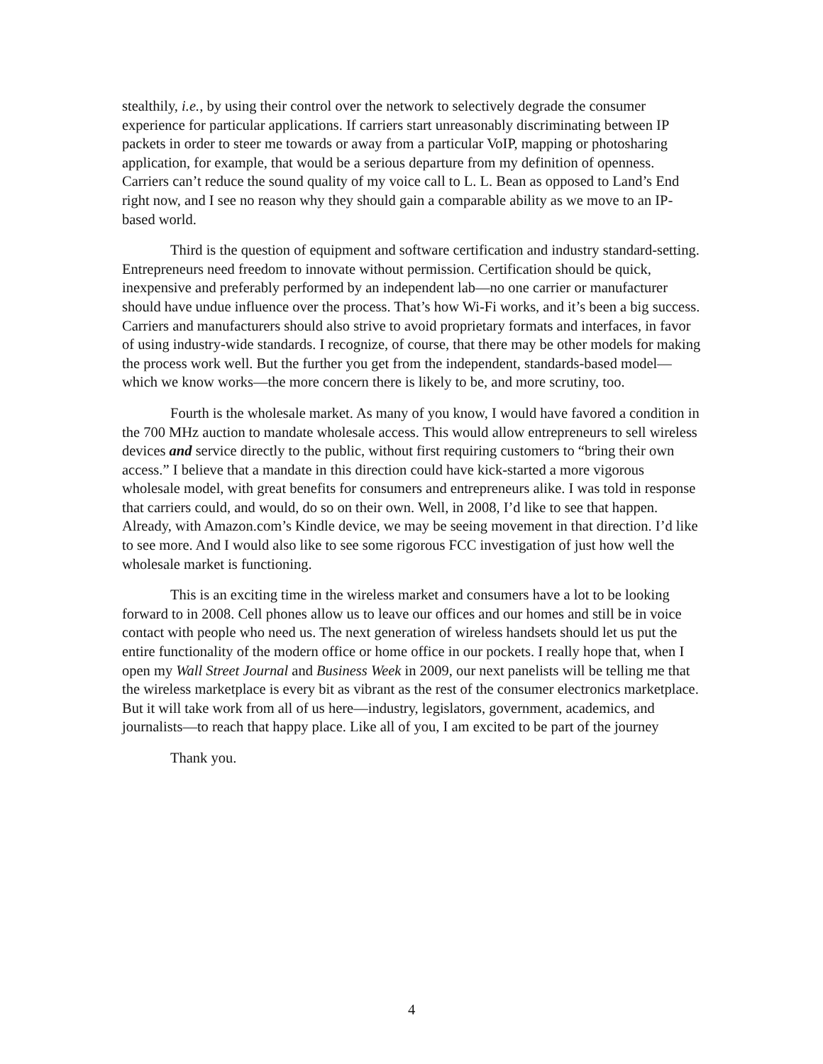stealthily, i.e., by using their control over the network to selectively degrade the consumer experience for particular applications. If carriers start unreasonably discriminating between IP packets in order to steer me towards or away from a particular VoIP, mapping or photosharing application, for example, that would be a serious departure from my definition of openness. Carriers can’t reduce the sound quality of my voice call to L. L. Bean as opposed to Land’s End right now, and I see no reason why they should gain a comparable ability as we move to an IP-based world.
Third is the question of equipment and software certification and industry standard-setting. Entrepreneurs need freedom to innovate without permission. Certification should be quick, inexpensive and preferably performed by an independent lab—no one carrier or manufacturer should have undue influence over the process. That’s how Wi-Fi works, and it’s been a big success. Carriers and manufacturers should also strive to avoid proprietary formats and interfaces, in favor of using industry-wide standards. I recognize, of course, that there may be other models for making the process work well. But the further you get from the independent, standards-based model—which we know works—the more concern there is likely to be, and more scrutiny, too.
Fourth is the wholesale market. As many of you know, I would have favored a condition in the 700 MHz auction to mandate wholesale access. This would allow entrepreneurs to sell wireless devices and service directly to the public, without first requiring customers to “bring their own access.” I believe that a mandate in this direction could have kick-started a more vigorous wholesale model, with great benefits for consumers and entrepreneurs alike. I was told in response that carriers could, and would, do so on their own. Well, in 2008, I’d like to see that happen. Already, with Amazon.com’s Kindle device, we may be seeing movement in that direction. I’d like to see more. And I would also like to see some rigorous FCC investigation of just how well the wholesale market is functioning.
This is an exciting time in the wireless market and consumers have a lot to be looking forward to in 2008. Cell phones allow us to leave our offices and our homes and still be in voice contact with people who need us. The next generation of wireless handsets should let us put the entire functionality of the modern office or home office in our pockets. I really hope that, when I open my Wall Street Journal and Business Week in 2009, our next panelists will be telling me that the wireless marketplace is every bit as vibrant as the rest of the consumer electronics marketplace. But it will take work from all of us here—industry, legislators, government, academics, and journalists—to reach that happy place. Like all of you, I am excited to be part of the journey
Thank you.
4